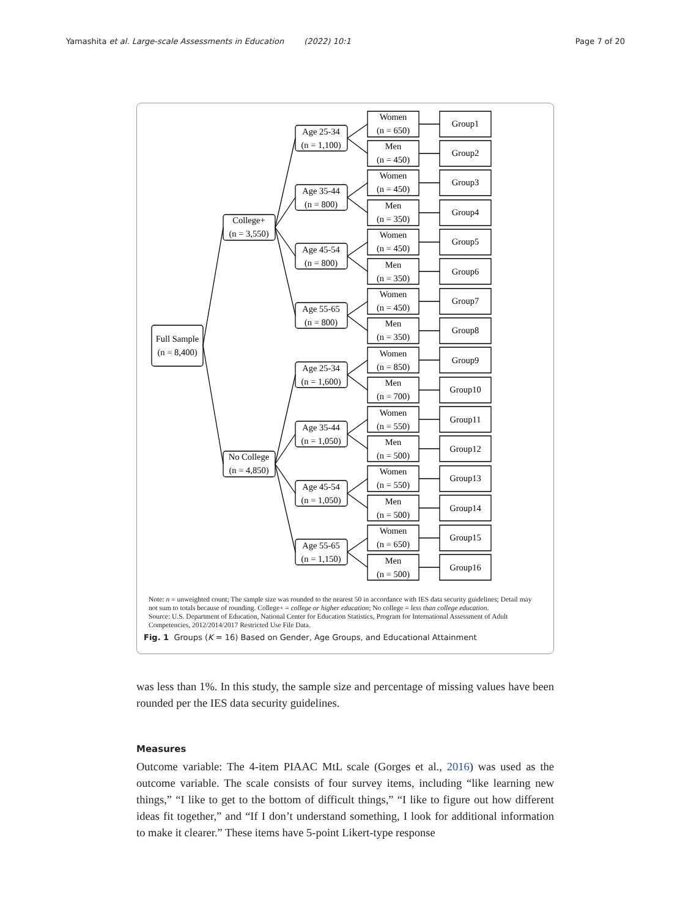Yamashita et al. Large-scale Assessments in Education (2022) 10:1 Page 7 of 20
Full Sample
(n = 8,400)
College+
(n = 3,550)
Age 25-34
(n = 1,100)
Women
(n = 650)
Group1
Men
(n = 450)
Group2
Age 35-44
(n = 800)
Women
(n = 450)
Group3
Men
(n = 350)
Group4
Age 45-54
(n = 800)
Women
(n = 450)
Group5
Men
(n = 350)
Group6
Age 55-65
(n = 800)
Women
(n = 450)
Group7
Men
(n = 350)
Group8
No College
(n = 4,850)
Age 25-34
(n = 1,600)
Women
(n = 850)
Group9
Men
(n = 700)
Group10
Age 35-44
(n = 1,050)
Women
(n = 550)
Group11
Men
(n = 500)
Group12
Age 45-54
(n = 1,050)
Women
(n = 550)
Group13
Men
(n = 500)
Group14
Age 55-65
(n = 1,150)
Women
(n = 650)
Group15
Men
(n = 500)
Group16
Note: n = unweighted count; The sample size was rounded to the nearest 50 in accordance with IES data security guidelines; Detail may not sum to totals because of rounding. College+ = college or higher education; No college = less than college education.
Source: U.S. Department of Education, National Center for Education Statistics, Program for International Assessment of Adult Competencies, 2012/2014/2017 Restricted Use File Data.
Fig. 1 Groups (K = 16) Based on Gender, Age Groups, and Educational Attainment
was less than 1%. In this study, the sample size and percentage of missing values have been rounded per the IES data security guidelines.
Measures
Outcome variable: The 4-item PIAAC MtL scale (Gorges et al., 2016) was used as the outcome variable. The scale consists of four survey items, including “like learning new things,” “I like to get to the bottom of difficult things,” “I like to figure out how different ideas fit together,” and “If I don’t understand something, I look for additional information to make it clearer.” These items have 5-point Likert-type response